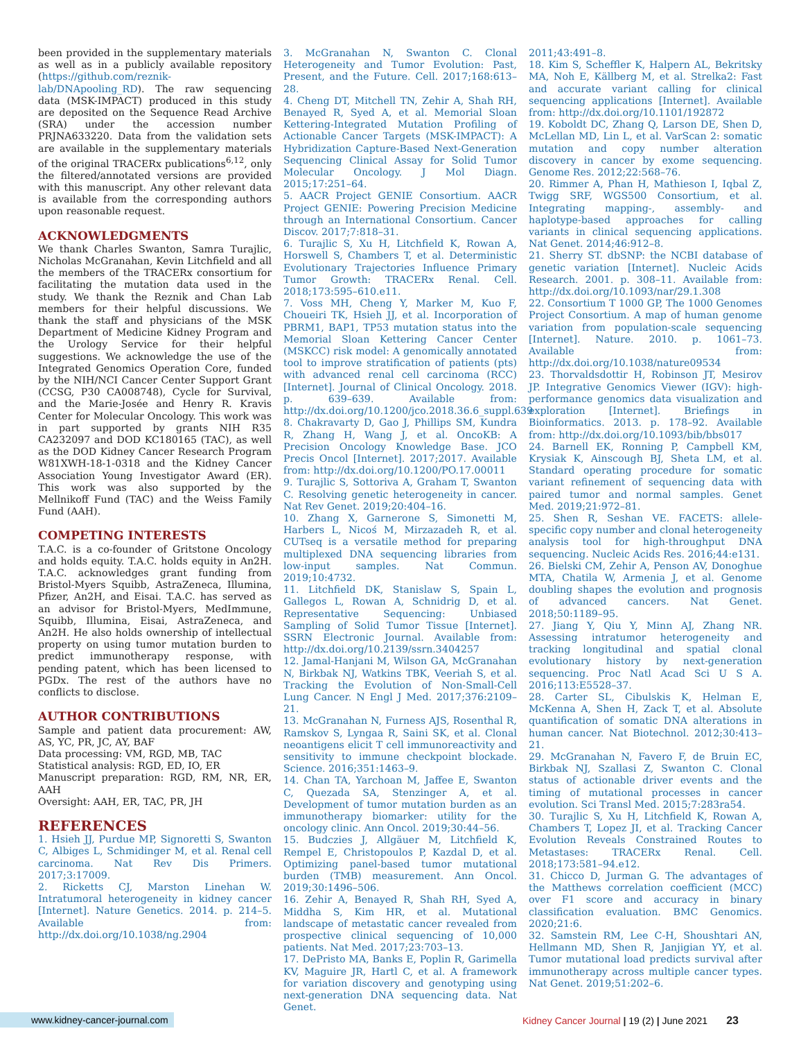been provided in the supplementary materials as well as in a publicly available repository (https://github.com/reznik-lab/DNApooling_RD). The raw sequencing data (MSK-IMPACT) produced in this study are deposited on the Sequence Read Archive (SRA) under the accession number PRJNA633220. Data from the validation sets are available in the supplementary materials of the original TRACERx publications<sup>6,12</sup>, only the filtered/annotated versions are provided with this manuscript. Any other relevant data is available from the corresponding authors upon reasonable request.
ACKNOWLEDGMENTS
We thank Charles Swanton, Samra Turajlic, Nicholas McGranahan, Kevin Litchfield and all the members of the TRACERx consortium for facilitating the mutation data used in the study. We thank the Reznik and Chan Lab members for their helpful discussions. We thank the staff and physicians of the MSK Department of Medicine Kidney Program and the Urology Service for their helpful suggestions. We acknowledge the use of the Integrated Genomics Operation Core, funded by the NIH/NCI Cancer Center Support Grant (CCSG, P30 CA008748), Cycle for Survival, and the Marie-Josée and Henry R. Kravis Center for Molecular Oncology. This work was in part supported by grants NIH R35 CA232097 and DOD KC180165 (TAC), as well as the DOD Kidney Cancer Research Program W81XWH-18-1-0318 and the Kidney Cancer Association Young Investigator Award (ER). This work was also supported by the Mellnikoff Fund (TAC) and the Weiss Family Fund (AAH).
COMPETING INTERESTS
T.A.C. is a co-founder of Gritstone Oncology and holds equity. T.A.C. holds equity in An2H. T.A.C. acknowledges grant funding from Bristol-Myers Squibb, AstraZeneca, Illumina, Pfizer, An2H, and Eisai. T.A.C. has served as an advisor for Bristol-Myers, MedImmune, Squibb, Illumina, Eisai, AstraZeneca, and An2H. He also holds ownership of intellectual property on using tumor mutation burden to predict immunotherapy response, with pending patent, which has been licensed to PGDx. The rest of the authors have no conflicts to disclose.
AUTHOR CONTRIBUTIONS
Sample and patient data procurement: AW, AS, YC, PR, JC, AY, BAF
Data processing: VM, RGD, MB, TAC
Statistical analysis: RGD, ED, IO, ER
Manuscript preparation: RGD, RM, NR, ER, AAH
Oversight: AAH, ER, TAC, PR, JH
REFERENCES
1. Hsieh JJ, Purdue MP, Signoretti S, Swanton C, Albiges L, Schmidinger M, et al. Renal cell carcinoma. Nat Rev Dis Primers. 2017;3:17009.
2. Ricketts CJ, Marston Linehan W. Intratumoral heterogeneity in kidney cancer [Internet]. Nature Genetics. 2014. p. 214–5. Available from: http://dx.doi.org/10.1038/ng.2904
3. McGranahan N, Swanton C. Clonal Heterogeneity and Tumor Evolution: Past, Present, and the Future. Cell. 2017;168:613–28.
4. Cheng DT, Mitchell TN, Zehir A, Shah RH, Benayed R, Syed A, et al. Memorial Sloan Kettering-Integrated Mutation Profiling of Actionable Cancer Targets (MSK-IMPACT): A Hybridization Capture-Based Next-Generation Sequencing Clinical Assay for Solid Tumor Molecular Oncology. J Mol Diagn. 2015;17:251–64.
5. AACR Project GENIE Consortium. AACR Project GENIE: Powering Precision Medicine through an International Consortium. Cancer Discov. 2017;7:818–31.
6. Turajlic S, Xu H, Litchfield K, Rowan A, Horswell S, Chambers T, et al. Deterministic Evolutionary Trajectories Influence Primary Tumor Growth: TRACERx Renal. Cell. 2018;173:595–610.e11.
7. Voss MH, Cheng Y, Marker M, Kuo F, Choueiri TK, Hsieh JJ, et al. Incorporation of PBRM1, BAP1, TP53 mutation status into the Memorial Sloan Kettering Cancer Center (MSKCC) risk model: A genomically annotated tool to improve stratification of patients (pts) with advanced renal cell carcinoma (RCC) [Internet]. Journal of Clinical Oncology. 2018. p. 639–639. Available from: http://dx.doi.org/10.1200/jco.2018.36.6_suppl.639
8. Chakravarty D, Gao J, Phillips SM, Kundra R, Zhang H, Wang J, et al. OncoKB: A Precision Oncology Knowledge Base. JCO Precis Oncol [Internet]. 2017;2017. Available from: http://dx.doi.org/10.1200/PO.17.00011
9. Turajlic S, Sottoriva A, Graham T, Swanton C. Resolving genetic heterogeneity in cancer. Nat Rev Genet. 2019;20:404–16.
10. Zhang X, Garnerone S, Simonetti M, Harbers L, Nicoś M, Mirzazadeh R, et al. CUTseq is a versatile method for preparing multiplexed DNA sequencing libraries from low-input samples. Nat Commun. 2019;10:4732.
11. Litchfield DK, Stanislaw S, Spain L, Gallegos L, Rowan A, Schnidrig D, et al. Representative Sequencing: Unbiased Sampling of Solid Tumor Tissue [Internet]. SSRN Electronic Journal. Available from: http://dx.doi.org/10.2139/ssrn.3404257
12. Jamal-Hanjani M, Wilson GA, McGranahan N, Birkbak NJ, Watkins TBK, Veeriah S, et al. Tracking the Evolution of Non-Small-Cell Lung Cancer. N Engl J Med. 2017;376:2109–21.
13. McGranahan N, Furness AJS, Rosenthal R, Ramskov S, Lyngaa R, Saini SK, et al. Clonal neoantigens elicit T cell immunoreactivity and sensitivity to immune checkpoint blockade. Science. 2016;351:1463–9.
14. Chan TA, Yarchoan M, Jaffee E, Swanton C, Quezada SA, Stenzinger A, et al. Development of tumor mutation burden as an immunotherapy biomarker: utility for the oncology clinic. Ann Oncol. 2019;30:44–56.
15. Budczies J, Allgäuer M, Litchfield K, Rempel E, Christopoulos P, Kazdal D, et al. Optimizing panel-based tumor mutational burden (TMB) measurement. Ann Oncol. 2019;30:1496–506.
16. Zehir A, Benayed R, Shah RH, Syed A, Middha S, Kim HR, et al. Mutational landscape of metastatic cancer revealed from prospective clinical sequencing of 10,000 patients. Nat Med. 2017;23:703–13.
17. DePristo MA, Banks E, Poplin R, Garimella KV, Maguire JR, Hartl C, et al. A framework for variation discovery and genotyping using next-generation DNA sequencing data. Nat Genet.
2011;43:491–8.
18. Kim S, Scheffler K, Halpern AL, Bekritsky MA, Noh E, Källberg M, et al. Strelka2: Fast and accurate variant calling for clinical sequencing applications [Internet]. Available from: http://dx.doi.org/10.1101/192872
19. Koboldt DC, Zhang Q, Larson DE, Shen D, McLellan MD, Lin L, et al. VarScan 2: somatic mutation and copy number alteration discovery in cancer by exome sequencing. Genome Res. 2012;22:568–76.
20. Rimmer A, Phan H, Mathieson I, Iqbal Z, Twigg SRF, WGS500 Consortium, et al. Integrating mapping-, assembly- and haplotype-based approaches for calling variants in clinical sequencing applications. Nat Genet. 2014;46:912–8.
21. Sherry ST. dbSNP: the NCBI database of genetic variation [Internet]. Nucleic Acids Research. 2001. p. 308–11. Available from: http://dx.doi.org/10.1093/nar/29.1.308
22. Consortium T 1000 GP, The 1000 Genomes Project Consortium. A map of human genome variation from population-scale sequencing [Internet]. Nature. 2010. p. 1061–73. Available from: http://dx.doi.org/10.1038/nature09534
23. Thorvaldsdottir H, Robinson JT, Mesirov JP. Integrative Genomics Viewer (IGV): high-performance genomics data visualization and exploration [Internet]. Briefings in Bioinformatics. 2013. p. 178–92. Available from: http://dx.doi.org/10.1093/bib/bbs017
24. Barnell EK, Ronning P, Campbell KM, Krysiak K, Ainscough BJ, Sheta LM, et al. Standard operating procedure for somatic variant refinement of sequencing data with paired tumor and normal samples. Genet Med. 2019;21:972–81.
25. Shen R, Seshan VE. FACETS: allele-specific copy number and clonal heterogeneity analysis tool for high-throughput DNA sequencing. Nucleic Acids Res. 2016;44:e131.
26. Bielski CM, Zehir A, Penson AV, Donoghue MTA, Chatila W, Armenia J, et al. Genome doubling shapes the evolution and prognosis of advanced cancers. Nat Genet. 2018;50:1189–95.
27. Jiang Y, Qiu Y, Minn AJ, Zhang NR. Assessing intratumor heterogeneity and tracking longitudinal and spatial clonal evolutionary history by next-generation sequencing. Proc Natl Acad Sci U S A. 2016;113:E5528–37.
28. Carter SL, Cibulskis K, Helman E, McKenna A, Shen H, Zack T, et al. Absolute quantification of somatic DNA alterations in human cancer. Nat Biotechnol. 2012;30:413–21.
29. McGranahan N, Favero F, de Bruin EC, Birkbak NJ, Szallasi Z, Swanton C. Clonal status of actionable driver events and the timing of mutational processes in cancer evolution. Sci Transl Med. 2015;7:283ra54.
30. Turajlic S, Xu H, Litchfield K, Rowan A, Chambers T, Lopez JI, et al. Tracking Cancer Evolution Reveals Constrained Routes to Metastases: TRACERx Renal. Cell. 2018;173:581–94.e12.
31. Chicco D, Jurman G. The advantages of the Matthews correlation coefficient (MCC) over F1 score and accuracy in binary classification evaluation. BMC Genomics. 2020;21:6.
32. Samstein RM, Lee C-H, Shoushtari AN, Hellmann MD, Shen R, Janjigian YY, et al. Tumor mutational load predicts survival after immunotherapy across multiple cancer types. Nat Genet. 2019;51:202–6.
www.kidney-cancer-journal.com Kidney Cancer Journal | 19 (2) | June 2021 23